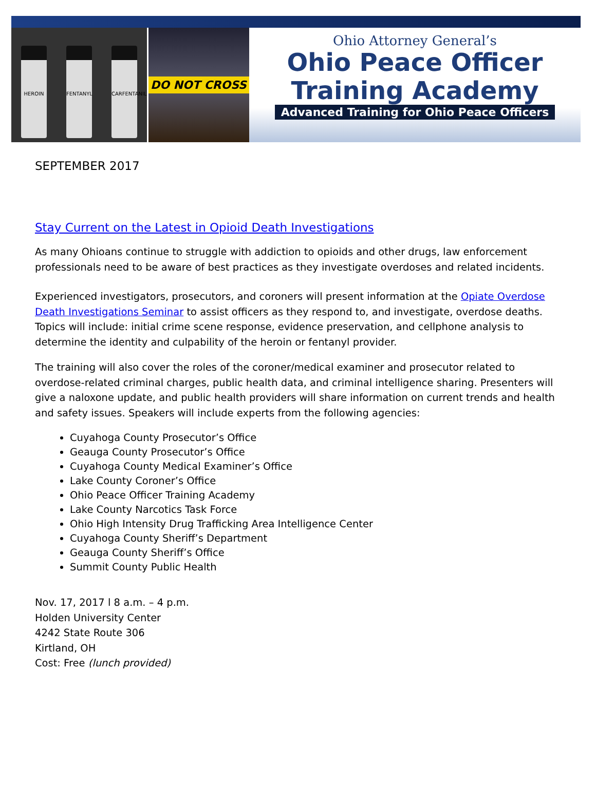HEROIN
FENTANYL
CARFENTANIL
DO NOT CROSS
Ohio Attorney General’s
Ohio Peace Officer
Training Academy
Advanced Training for Ohio Peace Officers
SEPTEMBER 2017
Stay Current on the Latest in Opioid Death Investigations
As many Ohioans continue to struggle with addiction to opioids and other drugs, law enforcement professionals need to be aware of best practices as they investigate overdoses and related incidents.
Experienced investigators, prosecutors, and coroners will present information at the Opiate Overdose Death Investigations Seminar to assist officers as they respond to, and investigate, overdose deaths. Topics will include: initial crime scene response, evidence preservation, and cellphone analysis to determine the identity and culpability of the heroin or fentanyl provider.
The training will also cover the roles of the coroner/medical examiner and prosecutor related to overdose-related criminal charges, public health data, and criminal intelligence sharing. Presenters will give a naloxone update, and public health providers will share information on current trends and health and safety issues. Speakers will include experts from the following agencies:
Cuyahoga County Prosecutor’s Office
Geauga County Prosecutor’s Office
Cuyahoga County Medical Examiner’s Office
Lake County Coroner’s Office
Ohio Peace Officer Training Academy
Lake County Narcotics Task Force
Ohio High Intensity Drug Trafficking Area Intelligence Center
Cuyahoga County Sheriff’s Department
Geauga County Sheriff’s Office
Summit County Public Health
Nov. 17, 2017 l 8 a.m. – 4 p.m.
Holden University Center
4242 State Route 306
Kirtland, OH
Cost: Free (lunch provided)